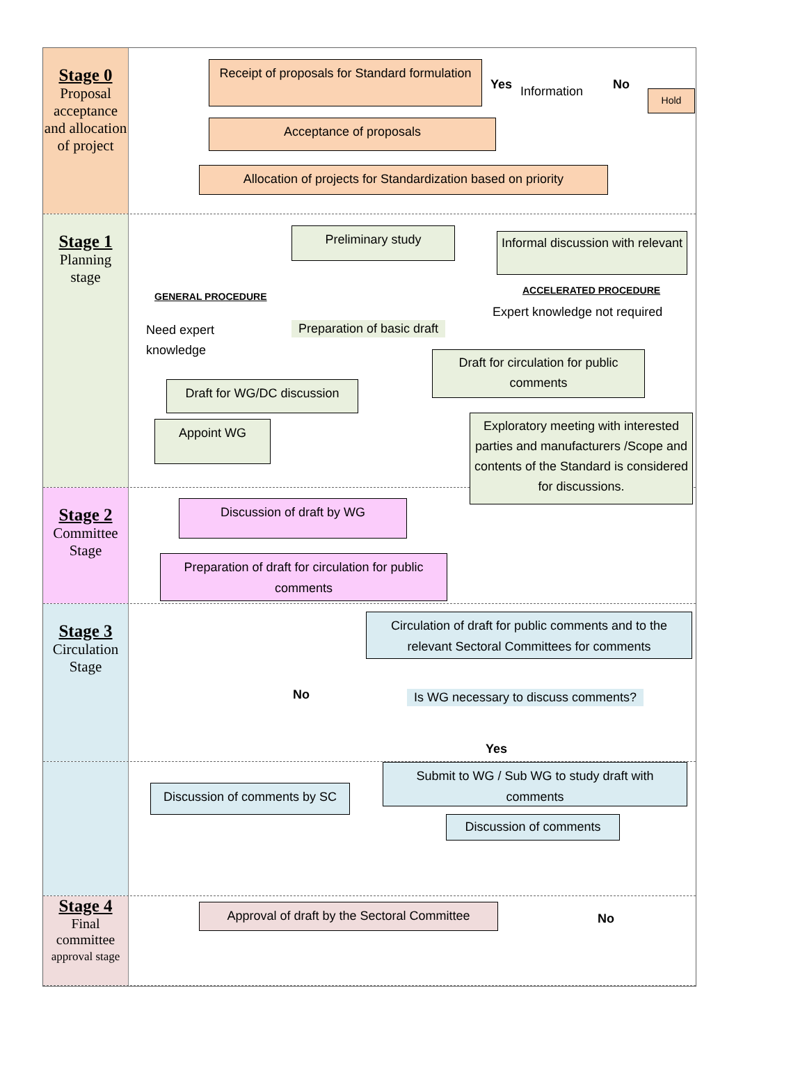Stage 0
Proposal acceptance and allocation of project
Receipt of proposals for Standard formulation
Yes Information No
Hold
Acceptance of proposals
Allocation of projects for Standardization based on priority
Stage 1
Planning stage
Preliminary study
Informal discussion with relevant
GENERAL PROCEDURE
ACCELERATED PROCEDURE
Expert knowledge not required
Need expert
knowledge
Preparation of basic draft
Draft for circulation for public comments
Draft for WG/DC discussion
Appoint WG
Exploratory meeting with interested parties and manufacturers /Scope and contents of the Standard is considered for discussions.
Stage 2
Committee Stage
Discussion of draft by WG
Preparation of draft for circulation for public comments
Stage 3
Circulation Stage
Circulation of draft for public comments and to the relevant Sectoral Committees for comments
No
Is WG necessary to discuss comments?
Yes
Submit to WG / Sub WG to study draft with comments
Discussion of comments by SC
Discussion of comments
Stage 4
Final committee approval stage
Approval of draft by the Sectoral Committee
No